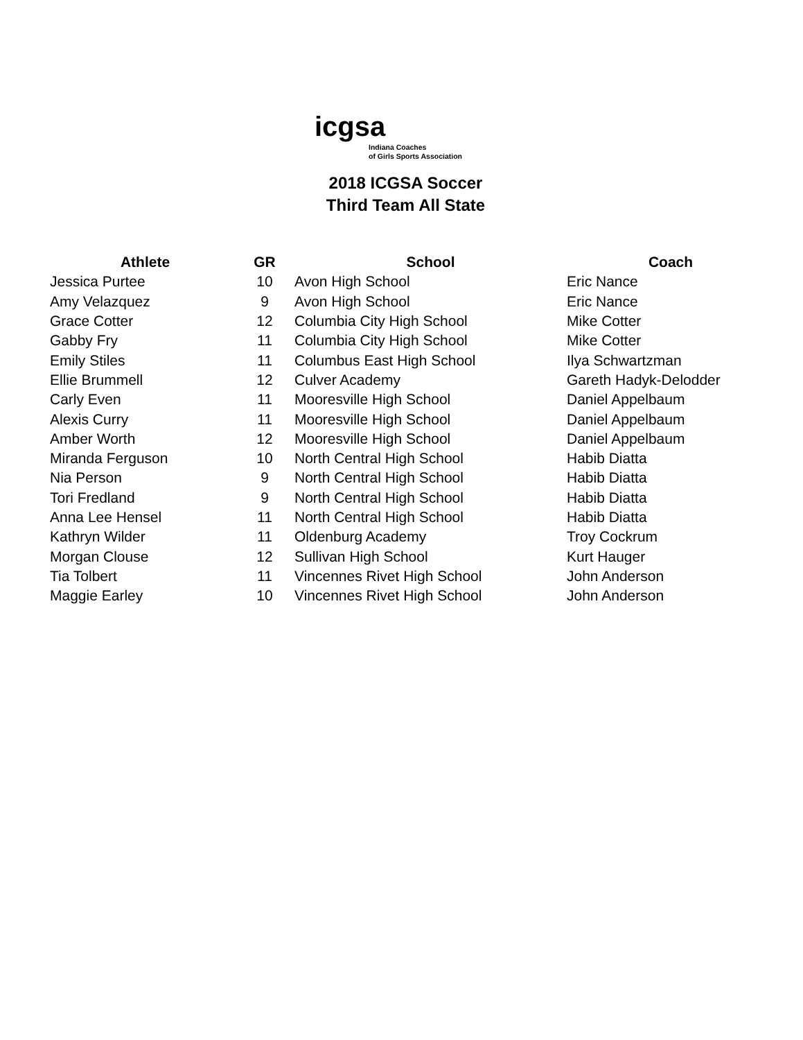icgsa
Indiana Coaches
of Girls Sports Association
2018 ICGSA Soccer
Third Team All State
| Athlete | GR | School | Coach |
| --- | --- | --- | --- |
| Jessica Purtee | 10 | Avon High School | Eric Nance |
| Amy Velazquez | 9 | Avon High School | Eric Nance |
| Grace Cotter | 12 | Columbia City High School | Mike Cotter |
| Gabby Fry | 11 | Columbia City High School | Mike Cotter |
| Emily Stiles | 11 | Columbus East High School | Ilya Schwartzman |
| Ellie Brummell | 12 | Culver Academy | Gareth Hadyk-Delodder |
| Carly Even | 11 | Mooresville High School | Daniel Appelbaum |
| Alexis Curry | 11 | Mooresville High School | Daniel Appelbaum |
| Amber Worth | 12 | Mooresville High School | Daniel Appelbaum |
| Miranda Ferguson | 10 | North Central High School | Habib Diatta |
| Nia Person | 9 | North Central High School | Habib Diatta |
| Tori Fredland | 9 | North Central High School | Habib Diatta |
| Anna Lee Hensel | 11 | North Central High School | Habib Diatta |
| Kathryn Wilder | 11 | Oldenburg Academy | Troy Cockrum |
| Morgan Clouse | 12 | Sullivan High School | Kurt Hauger |
| Tia Tolbert | 11 | Vincennes Rivet High School | John Anderson |
| Maggie Earley | 10 | Vincennes Rivet High School | John Anderson |